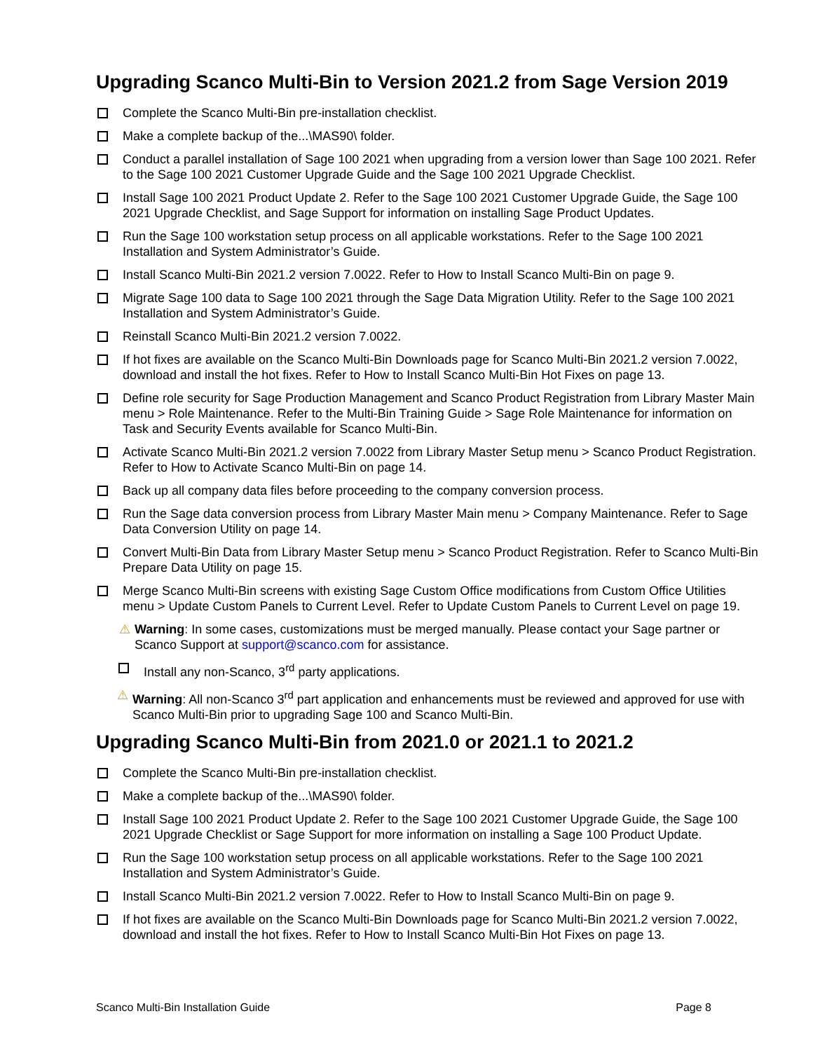Upgrading Scanco Multi-Bin to Version 2021.2 from Sage Version 2019
Complete the Scanco Multi-Bin pre-installation checklist.
Make a complete backup of the...\MAS90\ folder.
Conduct a parallel installation of Sage 100 2021 when upgrading from a version lower than Sage 100 2021. Refer to the Sage 100 2021 Customer Upgrade Guide and the Sage 100 2021 Upgrade Checklist.
Install Sage 100 2021 Product Update 2. Refer to the Sage 100 2021 Customer Upgrade Guide, the Sage 100 2021 Upgrade Checklist, and Sage Support for information on installing Sage Product Updates.
Run the Sage 100 workstation setup process on all applicable workstations. Refer to the Sage 100 2021 Installation and System Administrator’s Guide.
Install Scanco Multi-Bin 2021.2 version 7.0022. Refer to How to Install Scanco Multi-Bin on page 9.
Migrate Sage 100 data to Sage 100 2021 through the Sage Data Migration Utility. Refer to the Sage 100 2021 Installation and System Administrator’s Guide.
Reinstall Scanco Multi-Bin 2021.2 version 7.0022.
If hot fixes are available on the Scanco Multi-Bin Downloads page for Scanco Multi-Bin 2021.2 version 7.0022, download and install the hot fixes. Refer to How to Install Scanco Multi-Bin Hot Fixes on page 13.
Define role security for Sage Production Management and Scanco Product Registration from Library Master Main menu > Role Maintenance. Refer to the Multi-Bin Training Guide > Sage Role Maintenance for information on Task and Security Events available for Scanco Multi-Bin.
Activate Scanco Multi-Bin 2021.2 version 7.0022 from Library Master Setup menu > Scanco Product Registration. Refer to How to Activate Scanco Multi-Bin on page 14.
Back up all company data files before proceeding to the company conversion process.
Run the Sage data conversion process from Library Master Main menu > Company Maintenance. Refer to Sage Data Conversion Utility on page 14.
Convert Multi-Bin Data from Library Master Setup menu > Scanco Product Registration. Refer to Scanco Multi-Bin Prepare Data Utility on page 15.
Merge Scanco Multi-Bin screens with existing Sage Custom Office modifications from Custom Office Utilities menu > Update Custom Panels to Current Level. Refer to Update Custom Panels to Current Level on page 19.
⚠ Warning: In some cases, customizations must be merged manually. Please contact your Sage partner or Scanco Support at support@scanco.com for assistance.
Install any non-Scanco, 3<sup>rd</sup> party applications.
⚠ Warning: All non-Scanco 3<sup>rd</sup> part application and enhancements must be reviewed and approved for use with Scanco Multi-Bin prior to upgrading Sage 100 and Scanco Multi-Bin.
Upgrading Scanco Multi-Bin from 2021.0 or 2021.1 to 2021.2
Complete the Scanco Multi-Bin pre-installation checklist.
Make a complete backup of the...\MAS90\ folder.
Install Sage 100 2021 Product Update 2. Refer to the Sage 100 2021 Customer Upgrade Guide, the Sage 100 2021 Upgrade Checklist or Sage Support for more information on installing a Sage 100 Product Update.
Run the Sage 100 workstation setup process on all applicable workstations. Refer to the Sage 100 2021 Installation and System Administrator’s Guide.
Install Scanco Multi-Bin 2021.2 version 7.0022. Refer to How to Install Scanco Multi-Bin on page 9.
If hot fixes are available on the Scanco Multi-Bin Downloads page for Scanco Multi-Bin 2021.2 version 7.0022, download and install the hot fixes. Refer to How to Install Scanco Multi-Bin Hot Fixes on page 13.
Scanco Multi-Bin Installation Guide Page 8